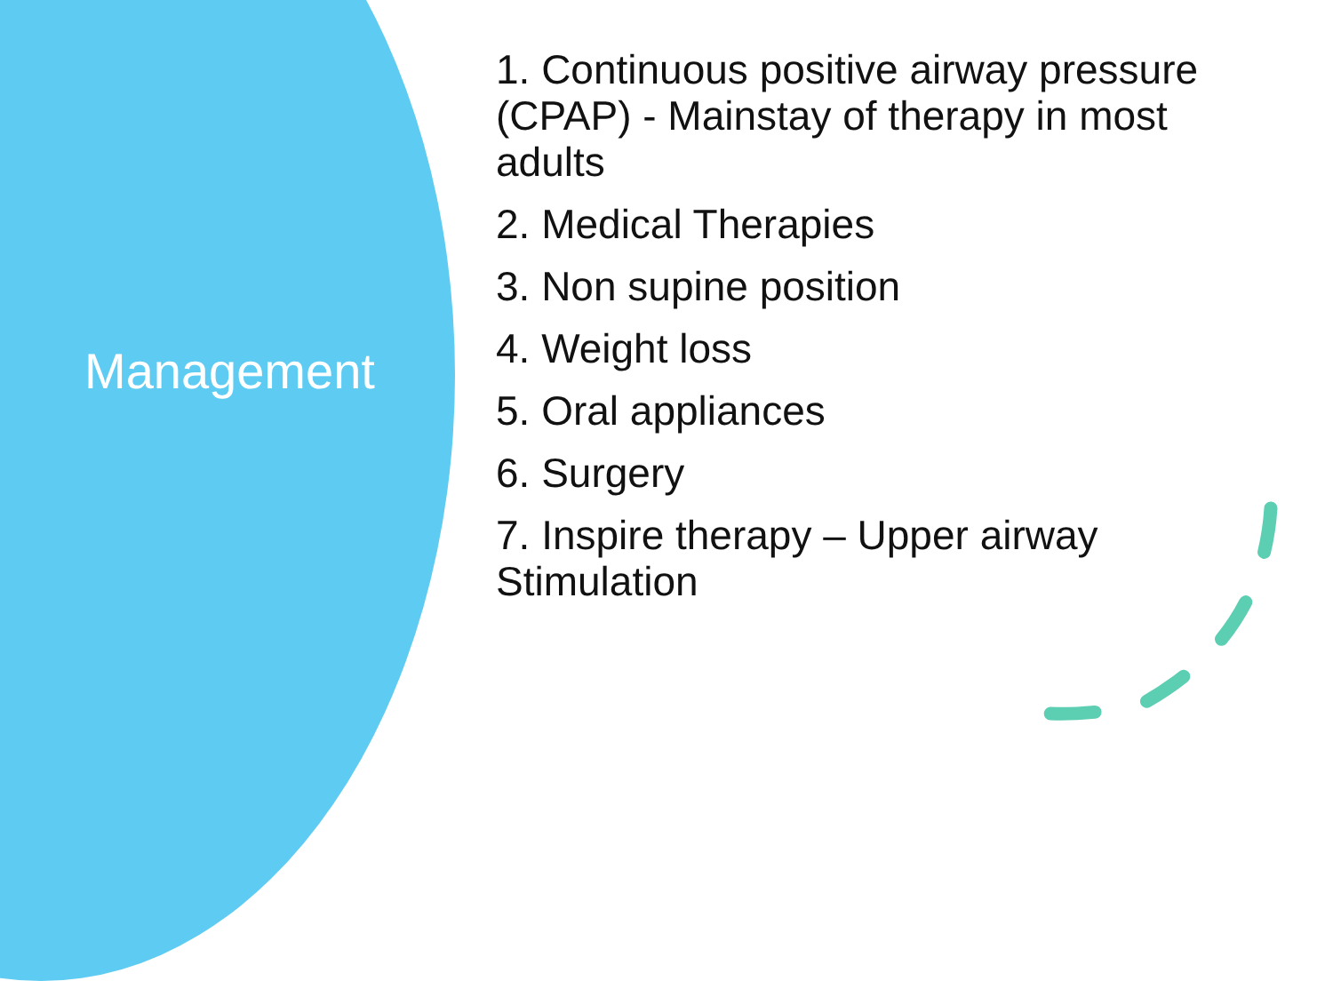Management
1. Continuous positive airway pressure (CPAP) - Mainstay of therapy in most adults
2. Medical Therapies
3. Non supine position
4. Weight loss
5. Oral appliances
6. Surgery
7. Inspire therapy – Upper airway Stimulation